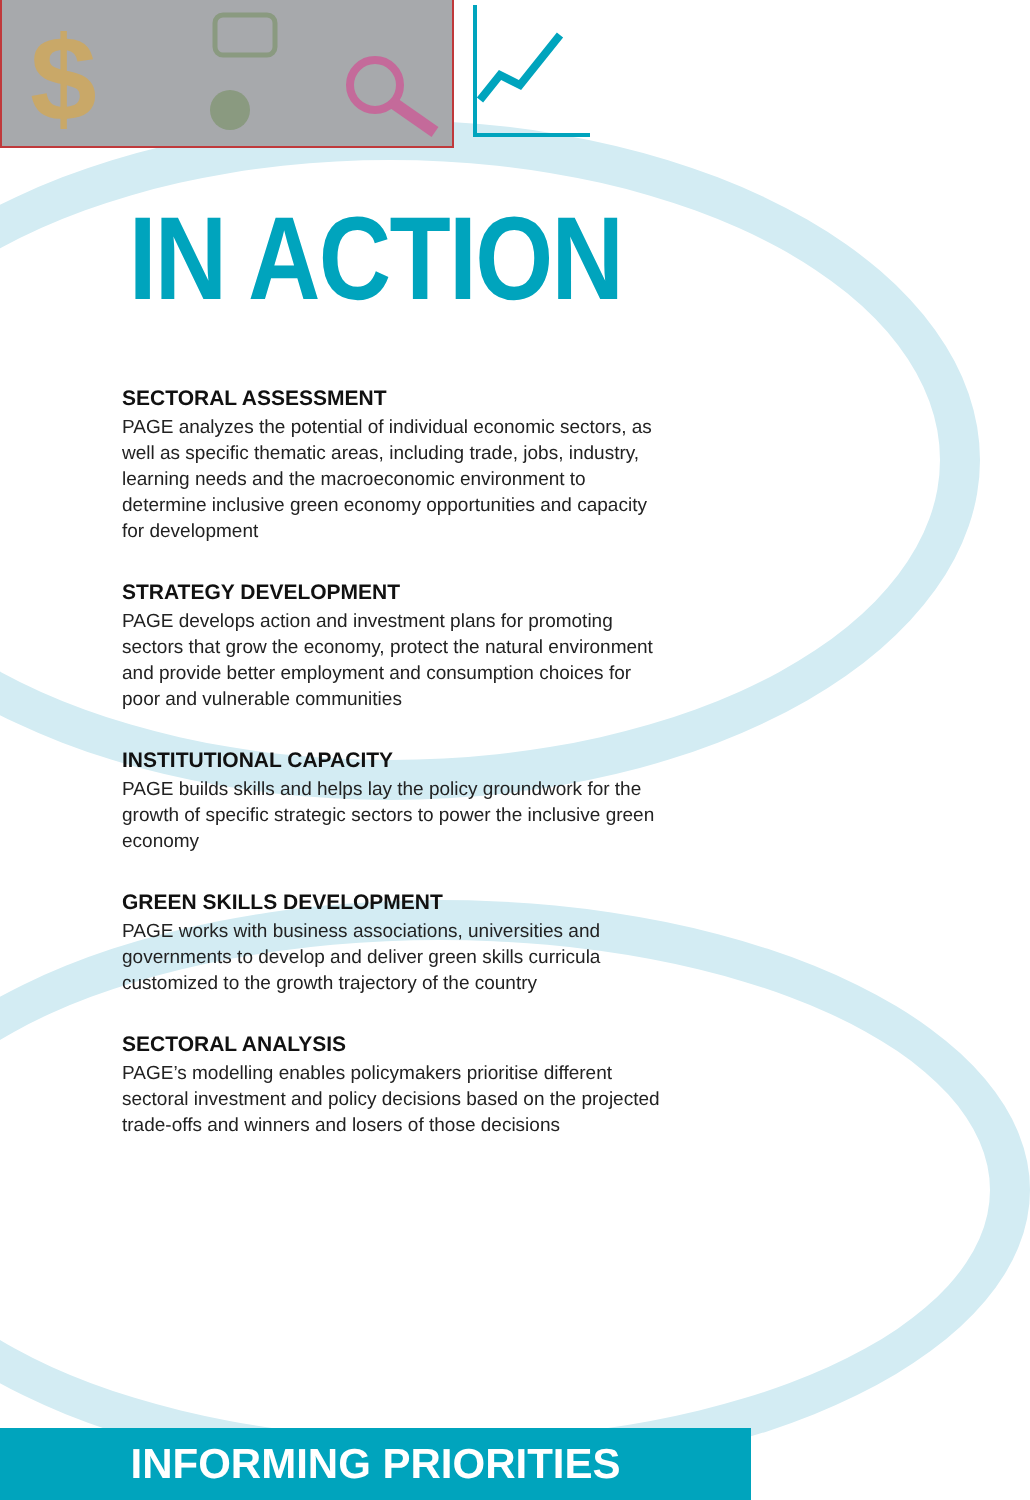$
IN ACTION
SECTORAL ASSESSMENT
PAGE analyzes the potential of individual economic sectors, as well as specific thematic areas, including trade, jobs, industry, learning needs and the macroeconomic environment to determine inclusive green economy opportunities and capacity for development
STRATEGY DEVELOPMENT
PAGE develops action and investment plans for promoting sectors that grow the economy, protect the natural environment and provide better employment and consumption choices for poor and vulnerable communities
INSTITUTIONAL CAPACITY
PAGE builds skills and helps lay the policy groundwork for the growth of specific strategic sectors to power the inclusive green economy
GREEN SKILLS DEVELOPMENT
PAGE works with business associations, universities and governments to develop and deliver green skills curricula customized to the growth trajectory of the country
SECTORAL ANALYSIS
PAGE’s modelling enables policymakers prioritise different sectoral investment and policy decisions based on the projected trade-offs and winners and losers of those decisions
INFORMING PRIORITIES